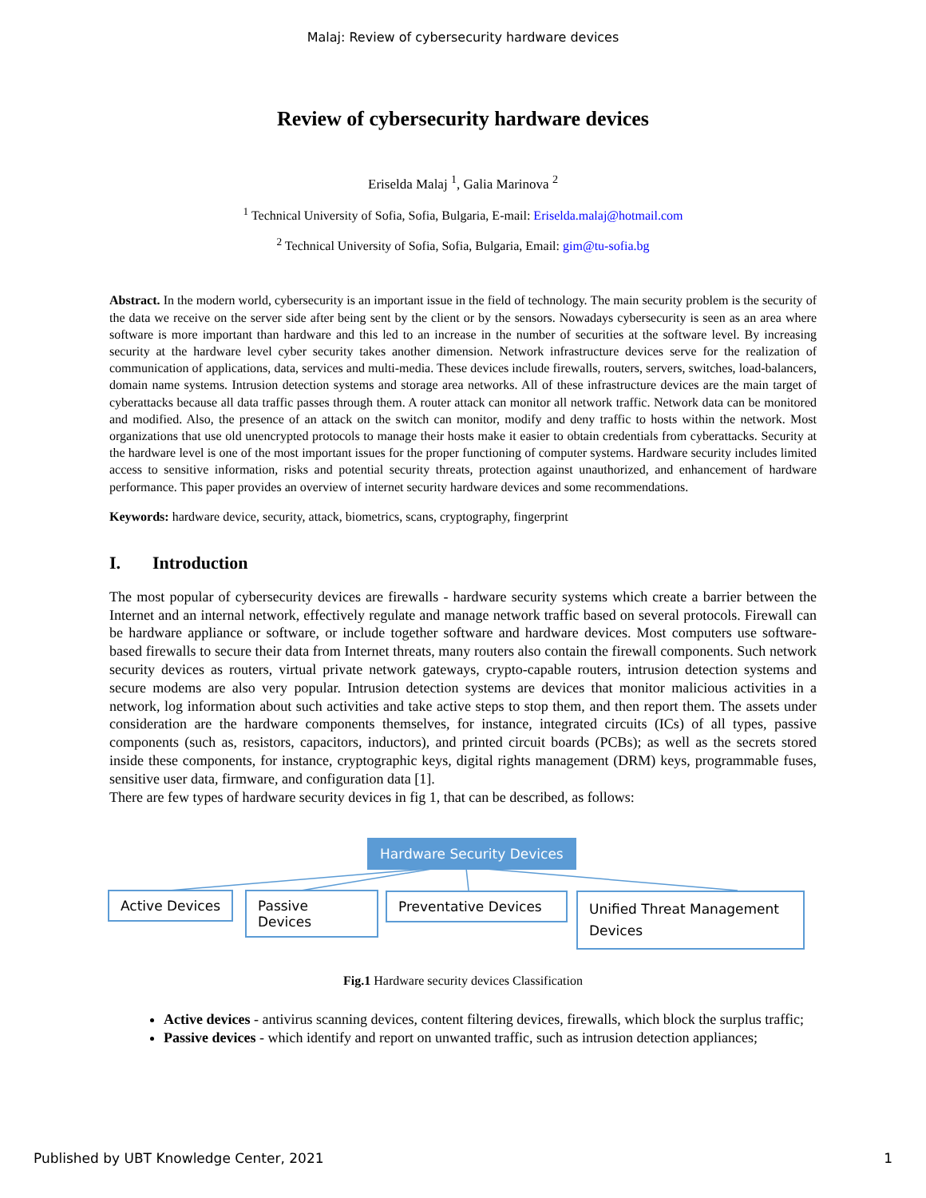Malaj: Review of cybersecurity hardware devices
Review of cybersecurity hardware devices
Eriselda Malaj <sup>1</sup>, Galia Marinova <sup>2</sup>
<sup>1</sup> Technical University of Sofia, Sofia, Bulgaria, E-mail: Eriselda.malaj@hotmail.com
<sup>2</sup> Technical University of Sofia, Sofia, Bulgaria, Email: gim@tu-sofia.bg
Abstract. In the modern world, cybersecurity is an important issue in the field of technology. The main security problem is the security of the data we receive on the server side after being sent by the client or by the sensors. Nowadays cybersecurity is seen as an area where software is more important than hardware and this led to an increase in the number of securities at the software level. By increasing security at the hardware level cyber security takes another dimension. Network infrastructure devices serve for the realization of communication of applications, data, services and multi-media. These devices include firewalls, routers, servers, switches, load-balancers, domain name systems. Intrusion detection systems and storage area networks. All of these infrastructure devices are the main target of cyberattacks because all data traffic passes through them. A router attack can monitor all network traffic. Network data can be monitored and modified. Also, the presence of an attack on the switch can monitor, modify and deny traffic to hosts within the network. Most organizations that use old unencrypted protocols to manage their hosts make it easier to obtain credentials from cyberattacks. Security at the hardware level is one of the most important issues for the proper functioning of computer systems. Hardware security includes limited access to sensitive information, risks and potential security threats, protection against unauthorized, and enhancement of hardware performance. This paper provides an overview of internet security hardware devices and some recommendations.
Keywords: hardware device, security, attack, biometrics, scans, cryptography, fingerprint
I. Introduction
The most popular of cybersecurity devices are firewalls - hardware security systems which create a barrier between the Internet and an internal network, effectively regulate and manage network traffic based on several protocols. Firewall can be hardware appliance or software, or include together software and hardware devices. Most computers use software-based firewalls to secure their data from Internet threats, many routers also contain the firewall components. Such network security devices as routers, virtual private network gateways, crypto-capable routers, intrusion detection systems and secure modems are also very popular. Intrusion detection systems are devices that monitor malicious activities in a network, log information about such activities and take active steps to stop them, and then report them. The assets under consideration are the hardware components themselves, for instance, integrated circuits (ICs) of all types, passive components (such as, resistors, capacitors, inductors), and printed circuit boards (PCBs); as well as the secrets stored inside these components, for instance, cryptographic keys, digital rights management (DRM) keys, programmable fuses, sensitive user data, firmware, and configuration data [1].
There are few types of hardware security devices in fig 1, that can be described, as follows:
Hardware Security Devices
Active Devices Passive Devices Preventative Devices
Unified Threat Management Devices
Fig.1 Hardware security devices Classification
Active devices - antivirus scanning devices, content filtering devices, firewalls, which block the surplus traffic;
Passive devices - which identify and report on unwanted traffic, such as intrusion detection appliances;
Published by UBT Knowledge Center, 2021 1